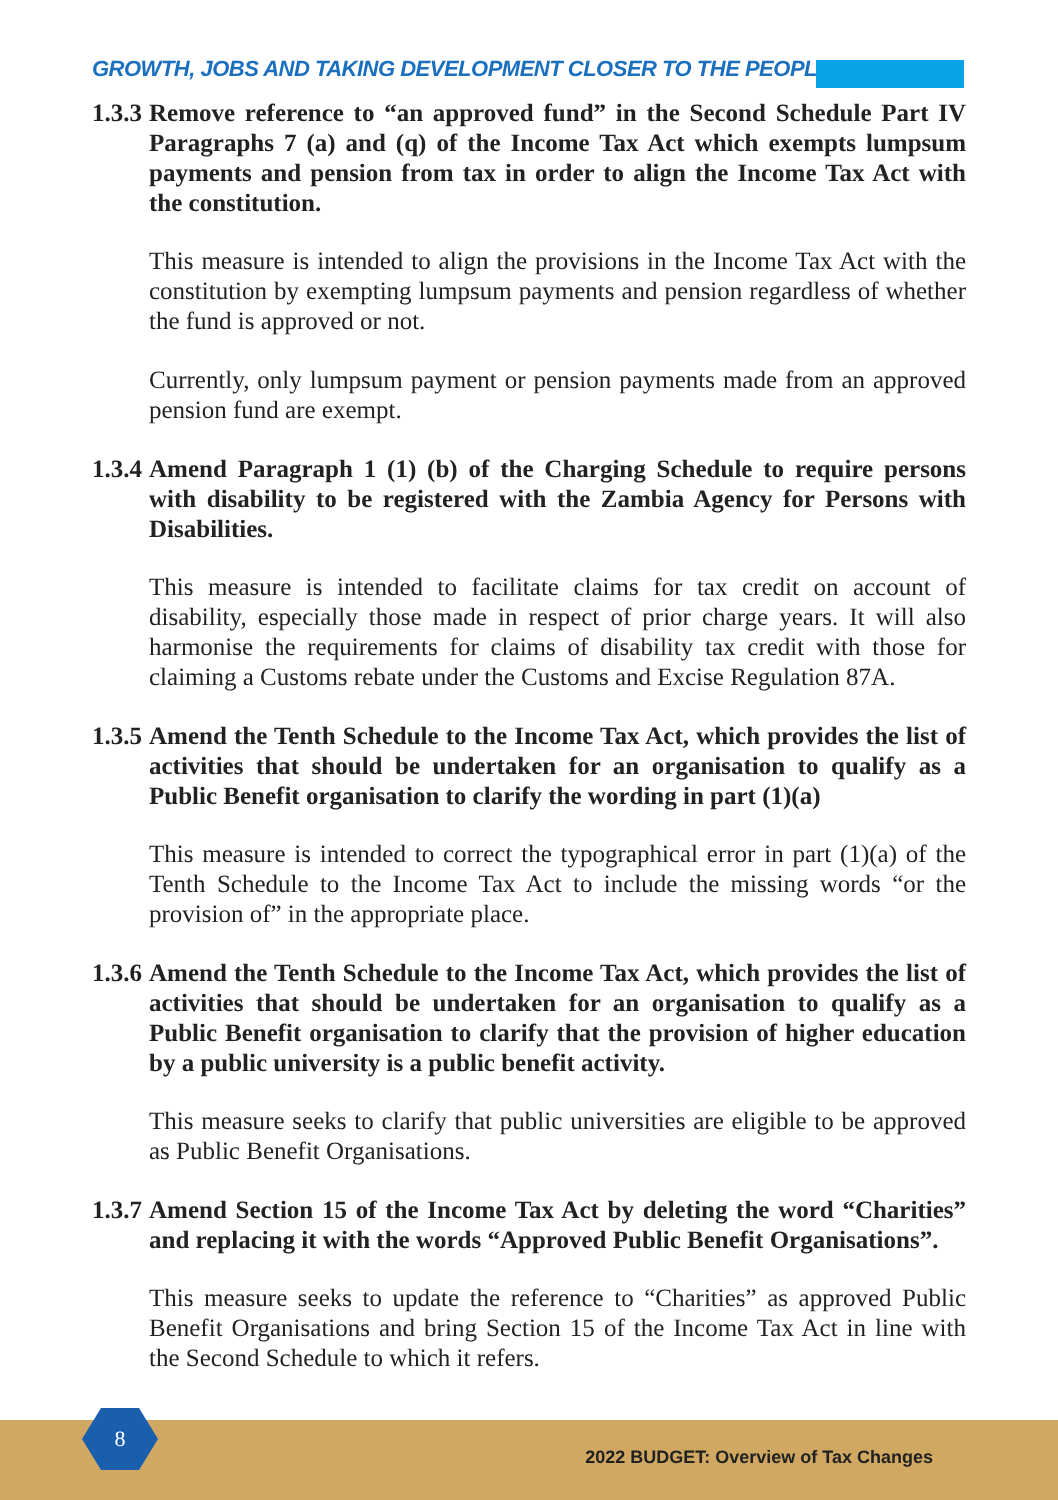GROWTH, JOBS AND TAKING DEVELOPMENT CLOSER TO THE PEOPLE
1.3.3
Remove reference to “an approved fund” in the Second Schedule Part IV Paragraphs 7 (a) and (q) of the Income Tax Act which exempts lumpsum payments and pension from tax in order to align the Income Tax Act with the constitution.
This measure is intended to align the provisions in the Income Tax Act with the constitution by exempting lumpsum payments and pension regardless of whether the fund is approved or not.
Currently, only lumpsum payment or pension payments made from an approved pension fund are exempt.
1.3.4
Amend Paragraph 1 (1) (b) of the Charging Schedule to require persons with disability to be registered with the Zambia Agency for Persons with Disabilities.
This measure is intended to facilitate claims for tax credit on account of disability, especially those made in respect of prior charge years. It will also harmonise the requirements for claims of disability tax credit with those for claiming a Customs rebate under the Customs and Excise Regulation 87A.
1.3.5
Amend the Tenth Schedule to the Income Tax Act, which provides the list of activities that should be undertaken for an organisation to qualify as a Public Benefit organisation to clarify the wording in part (1)(a)
This measure is intended to correct the typographical error in part (1)(a) of the Tenth Schedule to the Income Tax Act to include the missing words “or the provision of” in the appropriate place.
1.3.6
Amend the Tenth Schedule to the Income Tax Act, which provides the list of activities that should be undertaken for an organisation to qualify as a Public Benefit organisation to clarify that the provision of higher education by a public university is a public benefit activity.
This measure seeks to clarify that public universities are eligible to be approved as Public Benefit Organisations.
1.3.7
Amend Section 15 of the Income Tax Act by deleting the word “Charities” and replacing it with the words “Approved Public Benefit Organisations”.
This measure seeks to update the reference to “Charities” as approved Public Benefit Organisations and bring Section 15 of the Income Tax Act in line with the Second Schedule to which it refers.
8
2022 BUDGET: Overview of Tax Changes